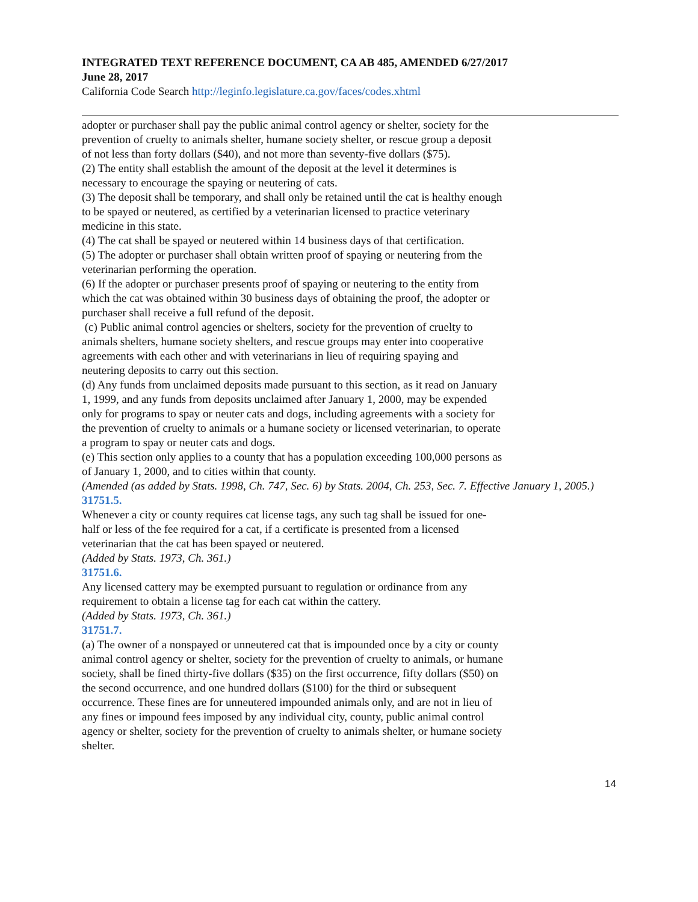INTEGRATED TEXT REFERENCE DOCUMENT, CA AB 485, AMENDED 6/27/2017
June 28, 2017
California Code Search http://leginfo.legislature.ca.gov/faces/codes.xhtml
adopter or purchaser shall pay the public animal control agency or shelter, society for the prevention of cruelty to animals shelter, humane society shelter, or rescue group a deposit of not less than forty dollars ($40), and not more than seventy-five dollars ($75).
(2) The entity shall establish the amount of the deposit at the level it determines is necessary to encourage the spaying or neutering of cats.
(3) The deposit shall be temporary, and shall only be retained until the cat is healthy enough to be spayed or neutered, as certified by a veterinarian licensed to practice veterinary medicine in this state.
(4) The cat shall be spayed or neutered within 14 business days of that certification.
(5) The adopter or purchaser shall obtain written proof of spaying or neutering from the veterinarian performing the operation.
(6) If the adopter or purchaser presents proof of spaying or neutering to the entity from which the cat was obtained within 30 business days of obtaining the proof, the adopter or purchaser shall receive a full refund of the deposit.
(c) Public animal control agencies or shelters, society for the prevention of cruelty to animals shelters, humane society shelters, and rescue groups may enter into cooperative agreements with each other and with veterinarians in lieu of requiring spaying and neutering deposits to carry out this section.
(d) Any funds from unclaimed deposits made pursuant to this section, as it read on January 1, 1999, and any funds from deposits unclaimed after January 1, 2000, may be expended only for programs to spay or neuter cats and dogs, including agreements with a society for the prevention of cruelty to animals or a humane society or licensed veterinarian, to operate a program to spay or neuter cats and dogs.
(e) This section only applies to a county that has a population exceeding 100,000 persons as of January 1, 2000, and to cities within that county.
(Amended (as added by Stats. 1998, Ch. 747, Sec. 6) by Stats. 2004, Ch. 253, Sec. 7. Effective January 1, 2005.)
31751.5.
Whenever a city or county requires cat license tags, any such tag shall be issued for one-half or less of the fee required for a cat, if a certificate is presented from a licensed veterinarian that the cat has been spayed or neutered.
(Added by Stats. 1973, Ch. 361.)
31751.6.
Any licensed cattery may be exempted pursuant to regulation or ordinance from any requirement to obtain a license tag for each cat within the cattery.
(Added by Stats. 1973, Ch. 361.)
31751.7.
(a) The owner of a nonspayed or unneutered cat that is impounded once by a city or county animal control agency or shelter, society for the prevention of cruelty to animals, or humane society, shall be fined thirty-five dollars ($35) on the first occurrence, fifty dollars ($50) on the second occurrence, and one hundred dollars ($100) for the third or subsequent occurrence. These fines are for unneutered impounded animals only, and are not in lieu of any fines or impound fees imposed by any individual city, county, public animal control agency or shelter, society for the prevention of cruelty to animals shelter, or humane society shelter.
14